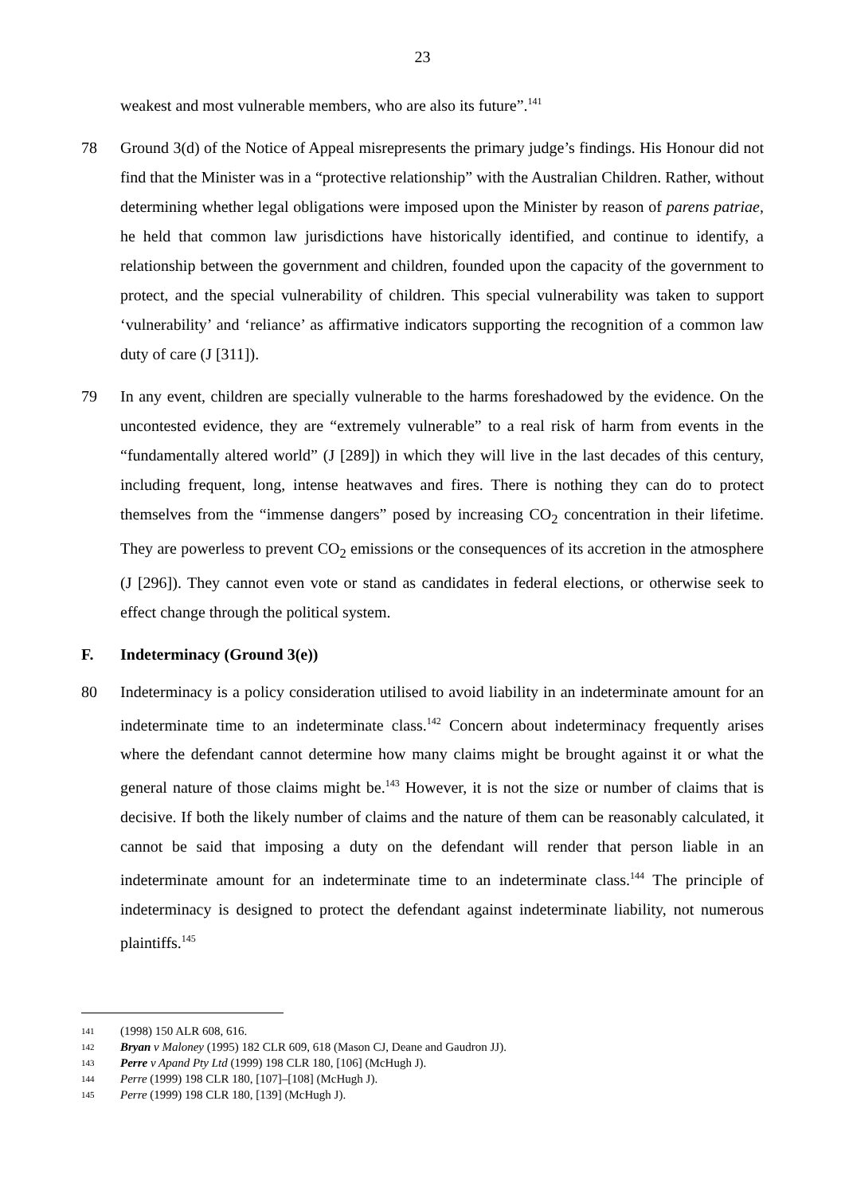23
weakest and most vulnerable members, who are also its future”.<sup>141</sup>
78 Ground 3(d) of the Notice of Appeal misrepresents the primary judge’s findings. His Honour did not find that the Minister was in a “protective relationship” with the Australian Children. Rather, without determining whether legal obligations were imposed upon the Minister by reason of parens patriae, he held that common law jurisdictions have historically identified, and continue to identify, a relationship between the government and children, founded upon the capacity of the government to protect, and the special vulnerability of children. This special vulnerability was taken to support ‘vulnerability’ and ‘reliance’ as affirmative indicators supporting the recognition of a common law duty of care (J [311]).
79 In any event, children are specially vulnerable to the harms foreshadowed by the evidence. On the uncontested evidence, they are “extremely vulnerable” to a real risk of harm from events in the “fundamentally altered world” (J [289]) in which they will live in the last decades of this century, including frequent, long, intense heatwaves and fires. There is nothing they can do to protect themselves from the “immense dangers” posed by increasing CO<sub>2</sub> concentration in their lifetime. They are powerless to prevent CO<sub>2</sub> emissions or the consequences of its accretion in the atmosphere (J [296]). They cannot even vote or stand as candidates in federal elections, or otherwise seek to effect change through the political system.
F. Indeterminacy (Ground 3(e))
80 Indeterminacy is a policy consideration utilised to avoid liability in an indeterminate amount for an indeterminate time to an indeterminate class.<sup>142</sup> Concern about indeterminacy frequently arises where the defendant cannot determine how many claims might be brought against it or what the general nature of those claims might be.<sup>143</sup> However, it is not the size or number of claims that is decisive. If both the likely number of claims and the nature of them can be reasonably calculated, it cannot be said that imposing a duty on the defendant will render that person liable in an indeterminate amount for an indeterminate time to an indeterminate class.<sup>144</sup> The principle of indeterminacy is designed to protect the defendant against indeterminate liability, not numerous plaintiffs.<sup>145</sup>
141 (1998) 150 ALR 608, 616.
142 Bryan v Maloney (1995) 182 CLR 609, 618 (Mason CJ, Deane and Gaudron JJ).
143 Perre v Apand Pty Ltd (1999) 198 CLR 180, [106] (McHugh J).
144 Perre (1999) 198 CLR 180, [107]–[108] (McHugh J).
145 Perre (1999) 198 CLR 180, [139] (McHugh J).